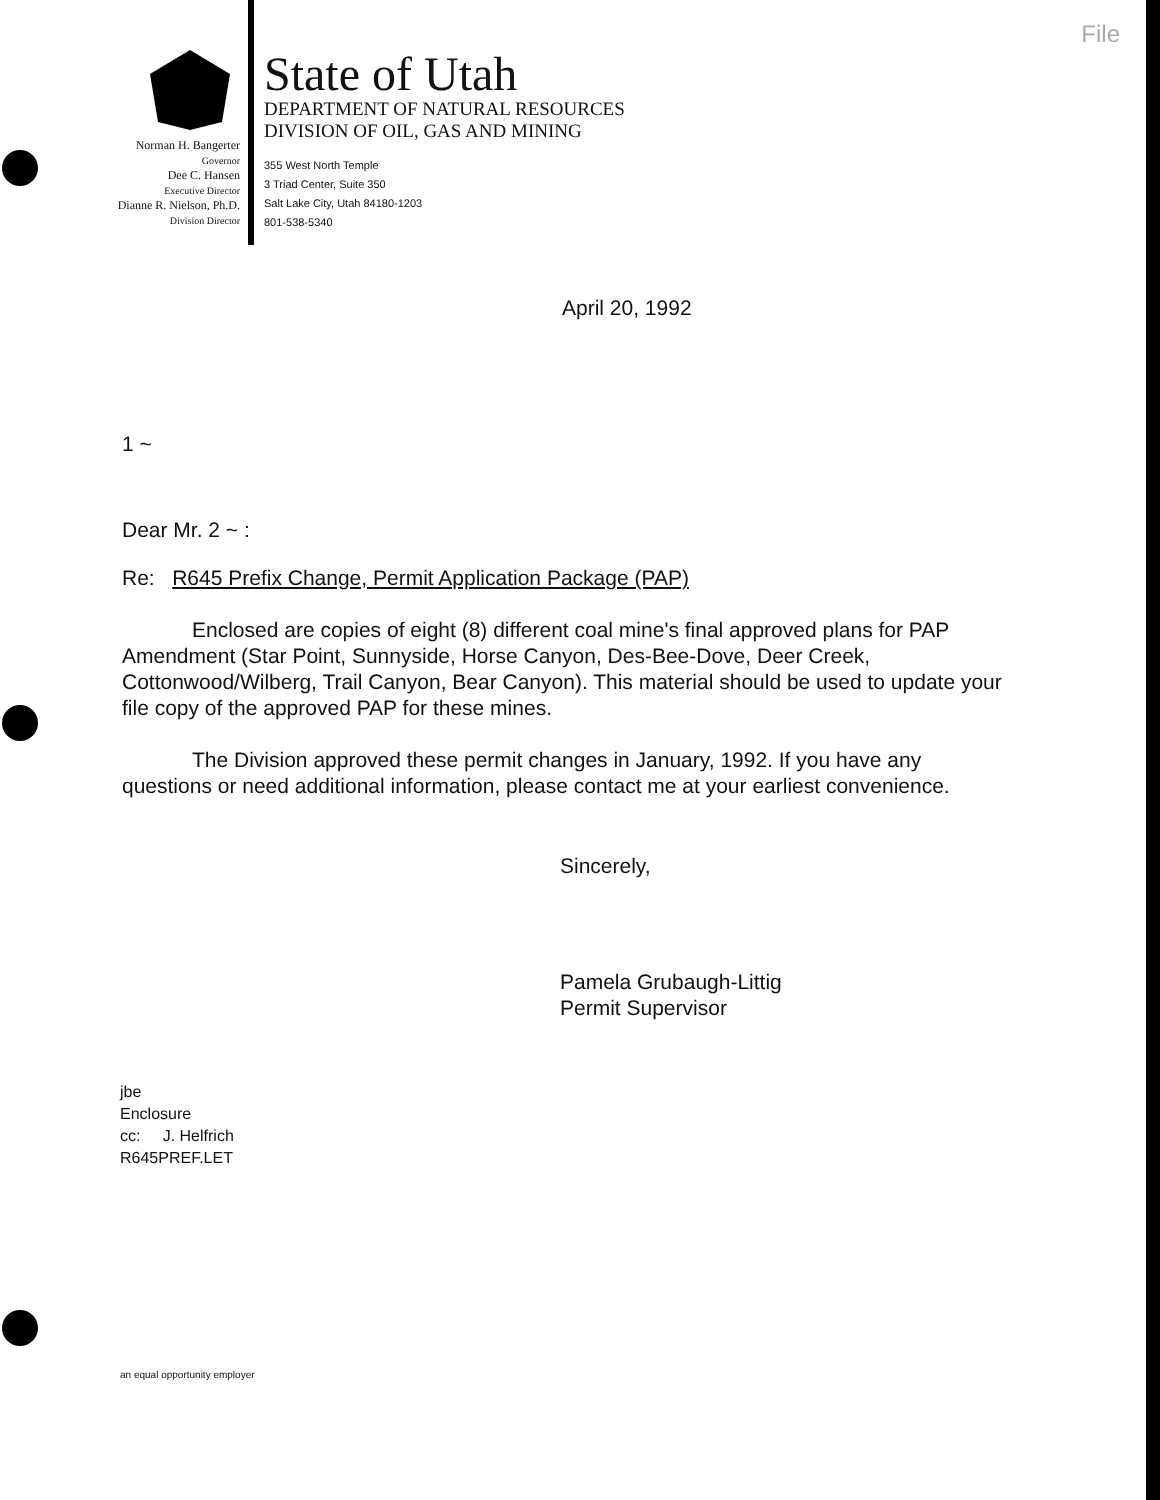File
Norman H. Bangerter
Governor
Dee C. Hansen
Executive Director
Dianne R. Nielson, Ph.D.
Division Director
State of Utah
DEPARTMENT OF NATURAL RESOURCES
DIVISION OF OIL, GAS AND MINING
355 West North Temple
3 Triad Center, Suite 350
Salt Lake City, Utah 84180-1203
801-538-5340
April 20, 1992
1 ~
Dear Mr. 2 ~ :
Re: R645 Prefix Change, Permit Application Package (PAP)
Enclosed are copies of eight (8) different coal mine's final approved plans for PAP Amendment (Star Point, Sunnyside, Horse Canyon, Des-Bee-Dove, Deer Creek, Cottonwood/Wilberg, Trail Canyon, Bear Canyon). This material should be used to update your file copy of the approved PAP for these mines.
The Division approved these permit changes in January, 1992. If you have any questions or need additional information, please contact me at your earliest convenience.
Sincerely,
Pamela Grubaugh-Littig
Permit Supervisor
jbe
Enclosure
cc: J. Helfrich
R645PREF.LET
an equal opportunity employer